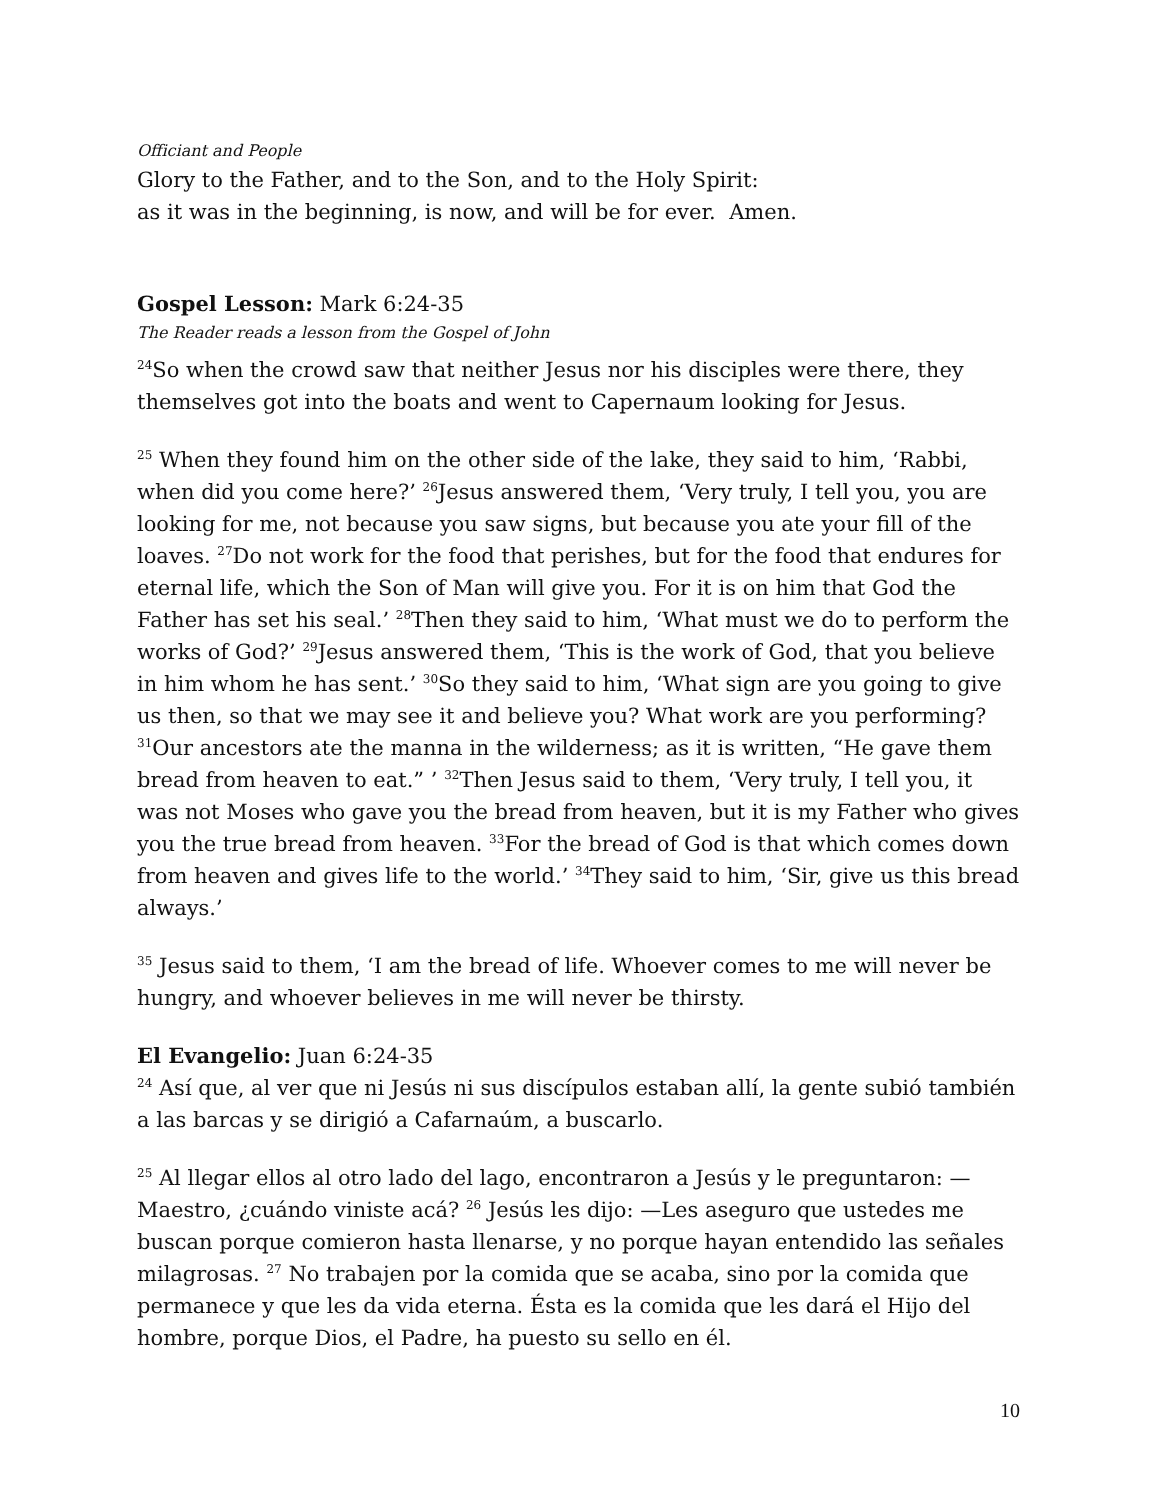Officiant and People
Glory to the Father, and to the Son, and to the Holy Spirit:
as it was in the beginning, is now, and will be for ever. Amen.
Gospel Lesson: Mark 6:24-35
The Reader reads a lesson from the Gospel of John
<sup>24</sup> So when the crowd saw that neither Jesus nor his disciples were there, they themselves got into the boats and went to Capernaum looking for Jesus.
<sup>25</sup> When they found him on the other side of the lake, they said to him, ‘Rabbi, when did you come here?’ <sup>26</sup>Jesus answered them, ‘Very truly, I tell you, you are looking for me, not because you saw signs, but because you ate your fill of the loaves. <sup>27</sup>Do not work for the food that perishes, but for the food that endures for eternal life, which the Son of Man will give you. For it is on him that God the Father has set his seal.’ <sup>28</sup>Then they said to him, ‘What must we do to perform the works of God?’ <sup>29</sup>Jesus answered them, ‘This is the work of God, that you believe in him whom he has sent.’ <sup>30</sup>So they said to him, ‘What sign are you going to give us then, so that we may see it and believe you? What work are you performing? <sup>31</sup>Our ancestors ate the manna in the wilderness; as it is written, “He gave them bread from heaven to eat.” ’ <sup>32</sup>Then Jesus said to them, ‘Very truly, I tell you, it was not Moses who gave you the bread from heaven, but it is my Father who gives you the true bread from heaven. <sup>33</sup>For the bread of God is that which comes down from heaven and gives life to the world.’ <sup>34</sup>They said to him, ‘Sir, give us this bread always.’
<sup>35</sup> Jesus said to them, ‘I am the bread of life. Whoever comes to me will never be hungry, and whoever believes in me will never be thirsty.
El Evangelio: Juan 6:24-35
<sup>24</sup> Así que, al ver que ni Jesús ni sus discípulos estaban allí, la gente subió también a las barcas y se dirigió a Cafarnaúm, a buscarlo.
<sup>25</sup> Al llegar ellos al otro lado del lago, encontraron a Jesús y le preguntaron: —Maestro, ¿cuándo viniste acá? <sup>26</sup> Jesús les dijo: —Les aseguro que ustedes me buscan porque comieron hasta llenarse, y no porque hayan entendido las señales milagrosas. <sup>27</sup> No trabajen por la comida que se acaba, sino por la comida que permanece y que les da vida eterna. Ésta es la comida que les dará el Hijo del hombre, porque Dios, el Padre, ha puesto su sello en él.
10